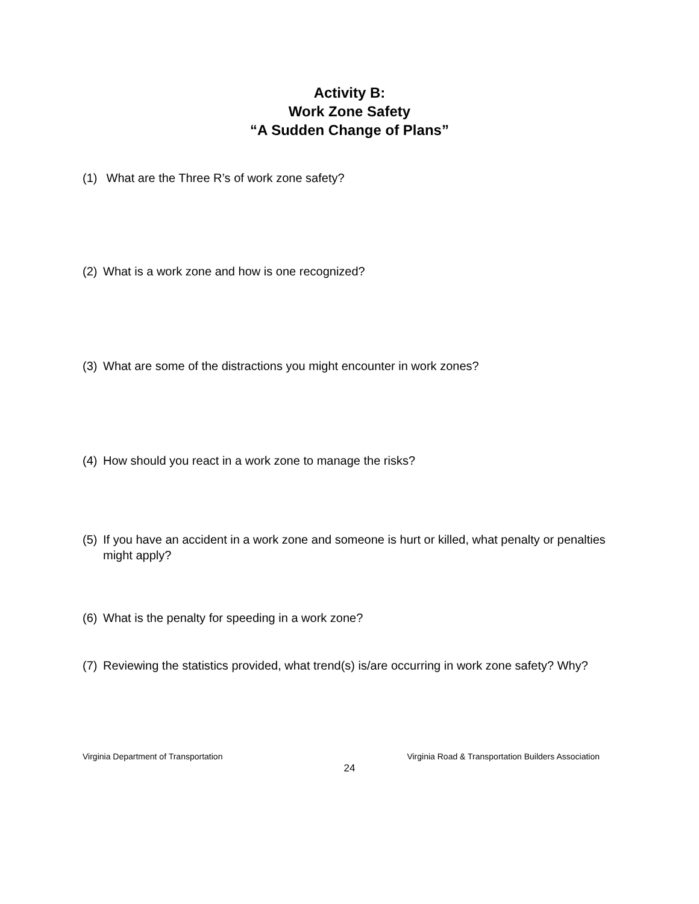Activity B:
Work Zone Safety
“A Sudden Change of Plans”
(1) What are the Three R’s of work zone safety?
(2) What is a work zone and how is one recognized?
(3) What are some of the distractions you might encounter in work zones?
(4) How should you react in a work zone to manage the risks?
(5) If you have an accident in a work zone and someone is hurt or killed, what penalty or penalties might apply?
(6) What is the penalty for speeding in a work zone?
(7) Reviewing the statistics provided, what trend(s) is/are occurring in work zone safety? Why?
Virginia Department of Transportation Virginia Road & Transportation Builders Association
24